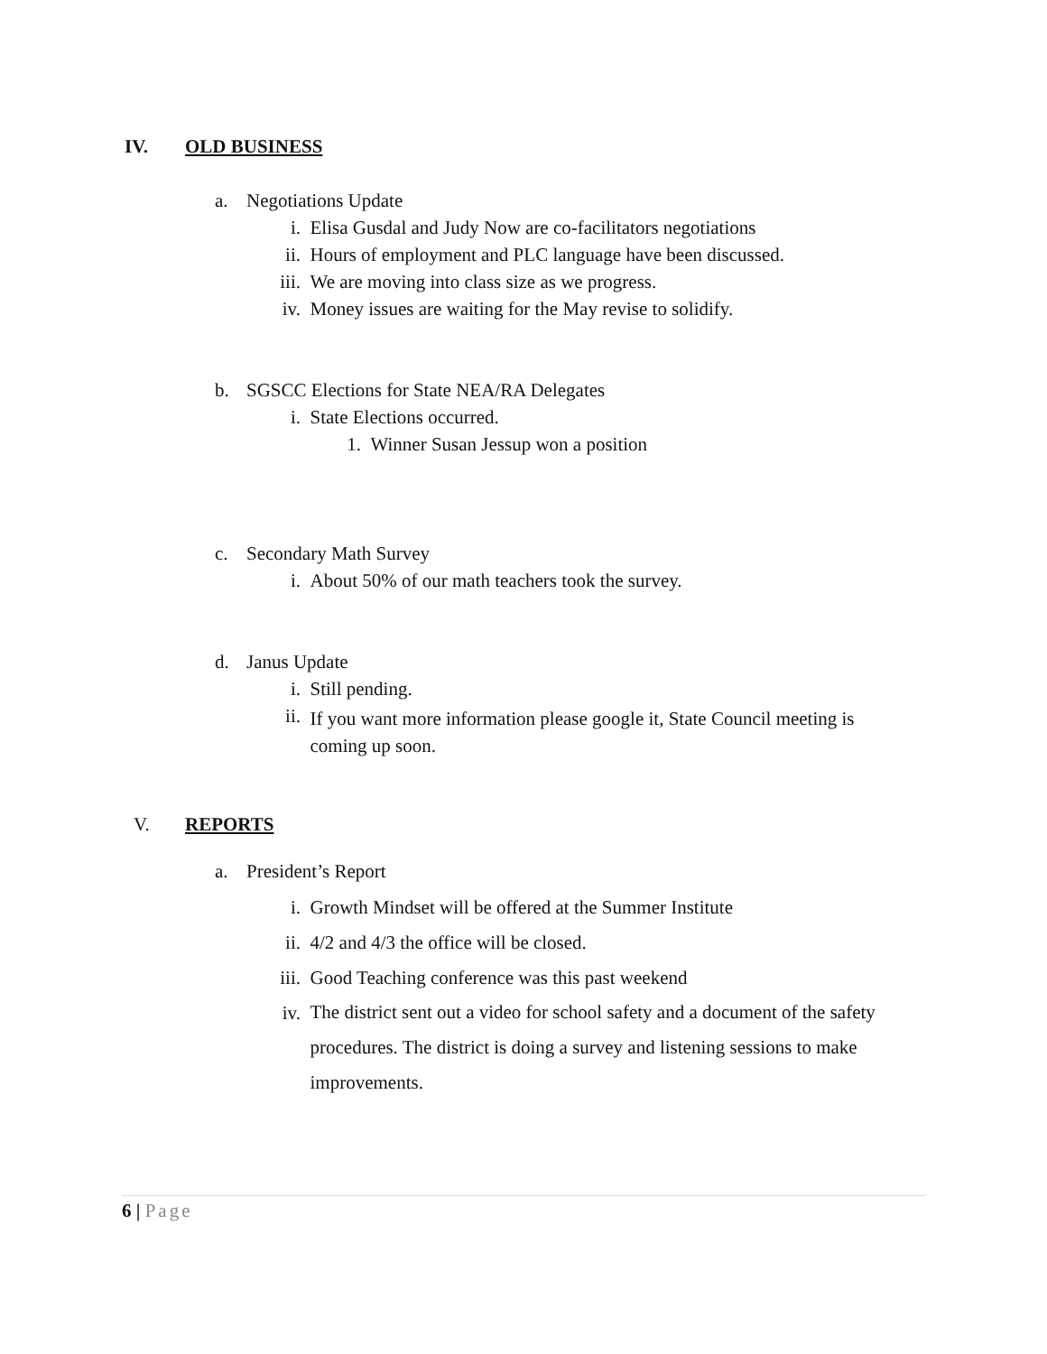IV. OLD BUSINESS
a. Negotiations Update
i. Elisa Gusdal and Judy Now are co-facilitators negotiations
ii. Hours of employment and PLC language have been discussed.
iii. We are moving into class size as we progress.
iv. Money issues are waiting for the May revise to solidify.
b. SGSCC Elections for State NEA/RA Delegates
i. State Elections occurred.
1. Winner Susan Jessup won a position
c. Secondary Math Survey
i. About 50% of our math teachers took the survey.
d. Janus Update
i. Still pending.
ii. If you want more information please google it, State Council meeting is coming up soon.
V. REPORTS
a. President’s Report
i. Growth Mindset will be offered at the Summer Institute
ii. 4/2 and 4/3 the office will be closed.
iii. Good Teaching conference was this past weekend
iv. The district sent out a video for school safety and a document of the safety procedures. The district is doing a survey and listening sessions to make improvements.
6 | Page